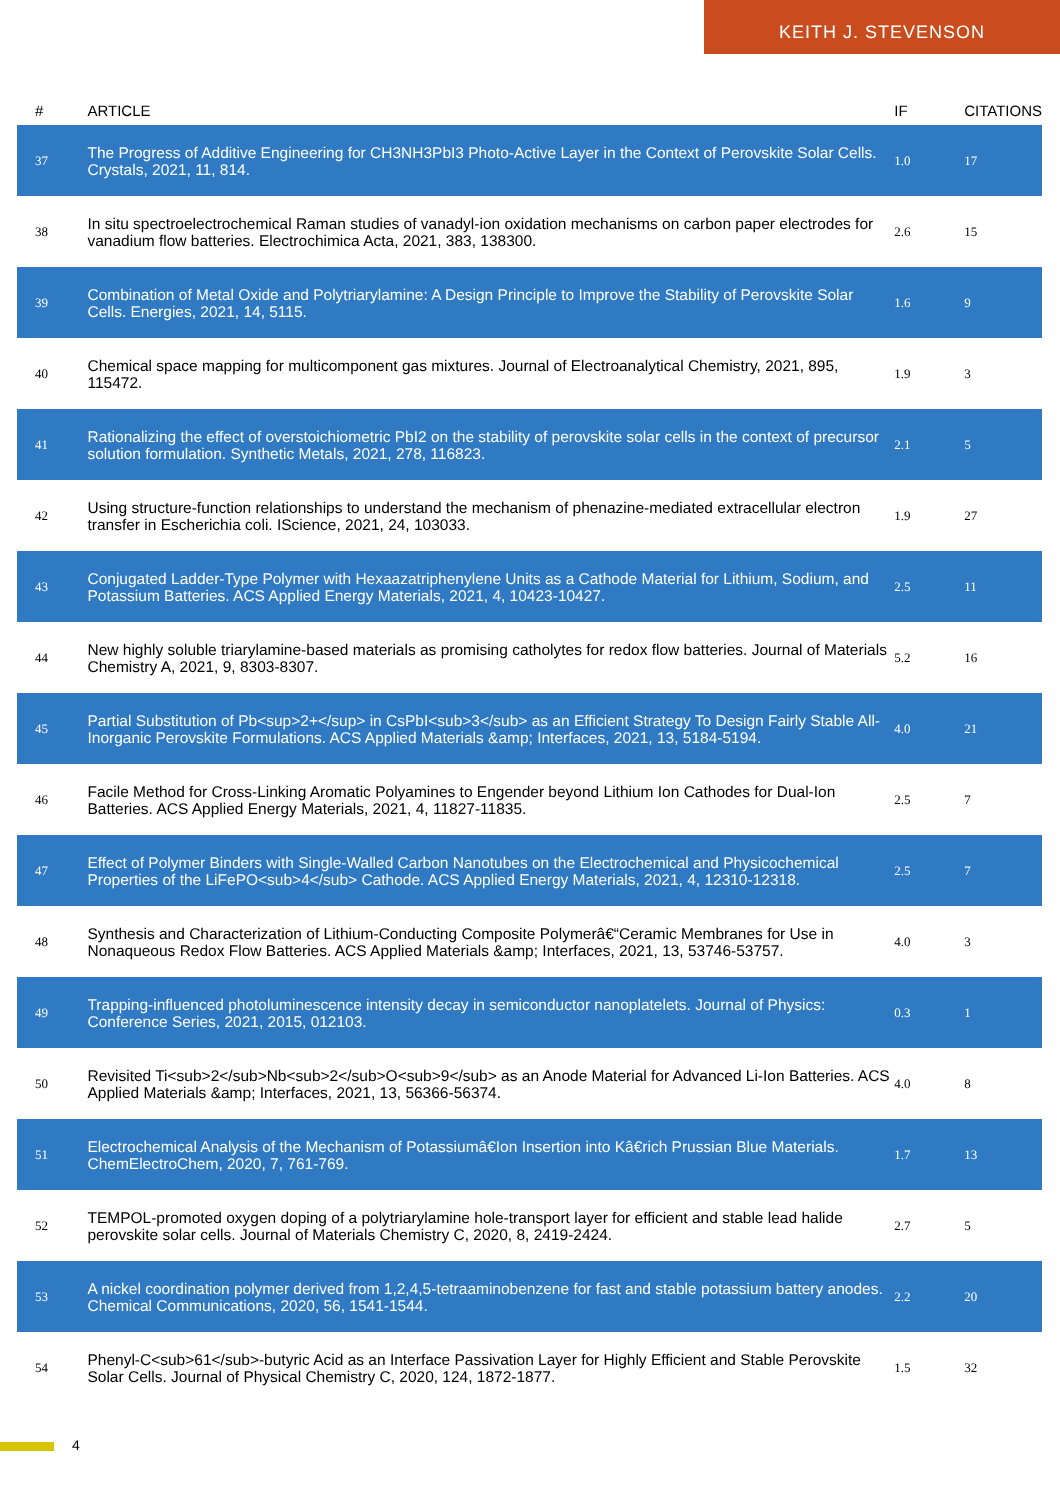KEITH J. STEVENSON
| # | ARTICLE | IF | CITATIONS |
| --- | --- | --- | --- |
| 37 | The Progress of Additive Engineering for CH3NH3PbI3 Photo-Active Layer in the Context of Perovskite Solar Cells. Crystals, 2021, 11, 814. | 1.0 | 17 |
| 38 | In situ spectroelectrochemical Raman studies of vanadyl-ion oxidation mechanisms on carbon paper electrodes for vanadium flow batteries. Electrochimica Acta, 2021, 383, 138300. | 2.6 | 15 |
| 39 | Combination of Metal Oxide and Polytriarylamine: A Design Principle to Improve the Stability of Perovskite Solar Cells. Energies, 2021, 14, 5115. | 1.6 | 9 |
| 40 | Chemical space mapping for multicomponent gas mixtures. Journal of Electroanalytical Chemistry, 2021, 895, 115472. | 1.9 | 3 |
| 41 | Rationalizing the effect of overstoichiometric PbI2 on the stability of perovskite solar cells in the context of precursor solution formulation. Synthetic Metals, 2021, 278, 116823. | 2.1 | 5 |
| 42 | Using structure-function relationships to understand the mechanism of phenazine-mediated extracellular electron transfer in Escherichia coli. IScience, 2021, 24, 103033. | 1.9 | 27 |
| 43 | Conjugated Ladder-Type Polymer with Hexaazatriphenylene Units as a Cathode Material for Lithium, Sodium, and Potassium Batteries. ACS Applied Energy Materials, 2021, 4, 10423-10427. | 2.5 | 11 |
| 44 | New highly soluble triarylamine-based materials as promising catholytes for redox flow batteries. Journal of Materials Chemistry A, 2021, 9, 8303-8307. | 5.2 | 16 |
| 45 | Partial Substitution of Pb<sup>2+</sup> in CsPbI<sub>3</sub> as an Efficient Strategy To Design Fairly Stable All-Inorganic Perovskite Formulations. ACS Applied Materials &amp; Interfaces, 2021, 13, 5184-5194. | 4.0 | 21 |
| 46 | Facile Method for Cross-Linking Aromatic Polyamines to Engender beyond Lithium Ion Cathodes for Dual-Ion Batteries. ACS Applied Energy Materials, 2021, 4, 11827-11835. | 2.5 | 7 |
| 47 | Effect of Polymer Binders with Single-Walled Carbon Nanotubes on the Electrochemical and Physicochemical Properties of the LiFePO<sub>4</sub> Cathode. ACS Applied Energy Materials, 2021, 4, 12310-12318. | 2.5 | 7 |
| 48 | Synthesis and Characterization of Lithium-Conducting Composite Polymerâ€“Ceramic Membranes for Use in Nonaqueous Redox Flow Batteries. ACS Applied Materials &amp; Interfaces, 2021, 13, 53746-53757. | 4.0 | 3 |
| 49 | Trapping-influenced photoluminescence intensity decay in semiconductor nanoplatelets. Journal of Physics: Conference Series, 2021, 2015, 012103. | 0.3 | 1 |
| 50 | Revisited Ti<sub>2</sub>Nb<sub>2</sub>O<sub>9</sub> as an Anode Material for Advanced Li-Ion Batteries. ACS Applied Materials &amp; Interfaces, 2021, 13, 56366-56374. | 4.0 | 8 |
| 51 | Electrochemical Analysis of the Mechanism of Potassiumâ€Ion Insertion into Kâ€rich Prussian Blue Materials. ChemElectroChem, 2020, 7, 761-769. | 1.7 | 13 |
| 52 | TEMPOL-promoted oxygen doping of a polytriarylamine hole-transport layer for efficient and stable lead halide perovskite solar cells. Journal of Materials Chemistry C, 2020, 8, 2419-2424. | 2.7 | 5 |
| 53 | A nickel coordination polymer derived from 1,2,4,5-tetraaminobenzene for fast and stable potassium battery anodes. Chemical Communications, 2020, 56, 1541-1544. | 2.2 | 20 |
| 54 | Phenyl-C<sub>61</sub>-butyric Acid as an Interface Passivation Layer for Highly Efficient and Stable Perovskite Solar Cells. Journal of Physical Chemistry C, 2020, 124, 1872-1877. | 1.5 | 32 |
4